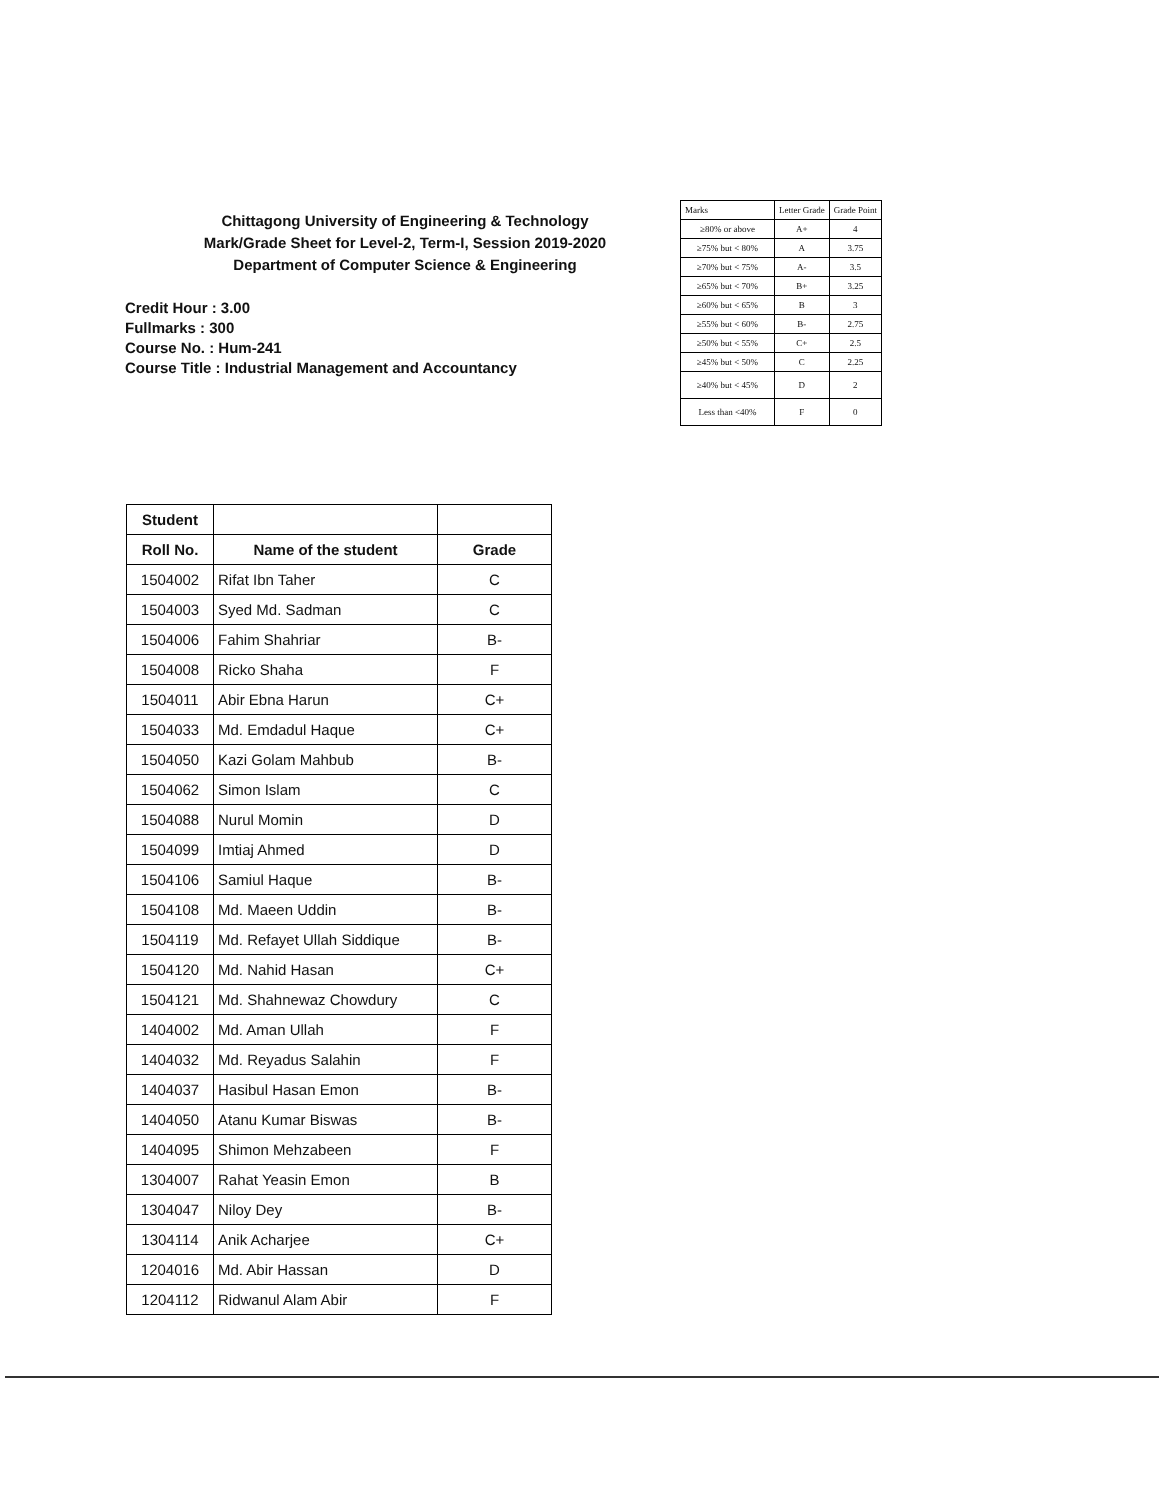Chittagong University of Engineering & Technology
Mark/Grade Sheet for Level-2, Term-I, Session 2019-2020
Department of Computer Science & Engineering
Credit Hour : 3.00
Fullmarks : 300
Course No. : Hum-241
Course Title : Industrial Management and Accountancy
| Marks | Letter Grade | Grade Point |
| ≥80% or above | A+ | 4 |
| ≥75% but < 80% | A | 3.75 |
| ≥70% but < 75% | A- | 3.5 |
| ≥65% but < 70% | B+ | 3.25 |
| ≥60% but < 65% | B | 3 |
| ≥55% but < 60% | B- | 2.75 |
| ≥50% but < 55% | C+ | 2.5 |
| ≥45% but < 50% | C | 2.25 |
| ≥40% but < 45% | D | 2 |
| Less than <40% | F | 0 |
| Student | | |
| --- | --- | --- |
| Roll No. | Name of the student | Grade |
| 1504002 | Rifat Ibn Taher | C |
| 1504003 | Syed Md. Sadman | C |
| 1504006 | Fahim Shahriar | B- |
| 1504008 | Ricko Shaha | F |
| 1504011 | Abir Ebna Harun | C+ |
| 1504033 | Md. Emdadul Haque | C+ |
| 1504050 | Kazi Golam Mahbub | B- |
| 1504062 | Simon Islam | C |
| 1504088 | Nurul Momin | D |
| 1504099 | Imtiaj Ahmed | D |
| 1504106 | Samiul Haque | B- |
| 1504108 | Md. Maeen Uddin | B- |
| 1504119 | Md. Refayet Ullah Siddique | B- |
| 1504120 | Md. Nahid Hasan | C+ |
| 1504121 | Md. Shahnewaz Chowdury | C |
| 1404002 | Md. Aman Ullah | F |
| 1404032 | Md. Reyadus Salahin | F |
| 1404037 | Hasibul Hasan Emon | B- |
| 1404050 | Atanu Kumar Biswas | B- |
| 1404095 | Shimon Mehzabeen | F |
| 1304007 | Rahat Yeasin Emon | B |
| 1304047 | Niloy Dey | B- |
| 1304114 | Anik Acharjee | C+ |
| 1204016 | Md. Abir Hassan | D |
| 1204112 | Ridwanul Alam Abir | F |